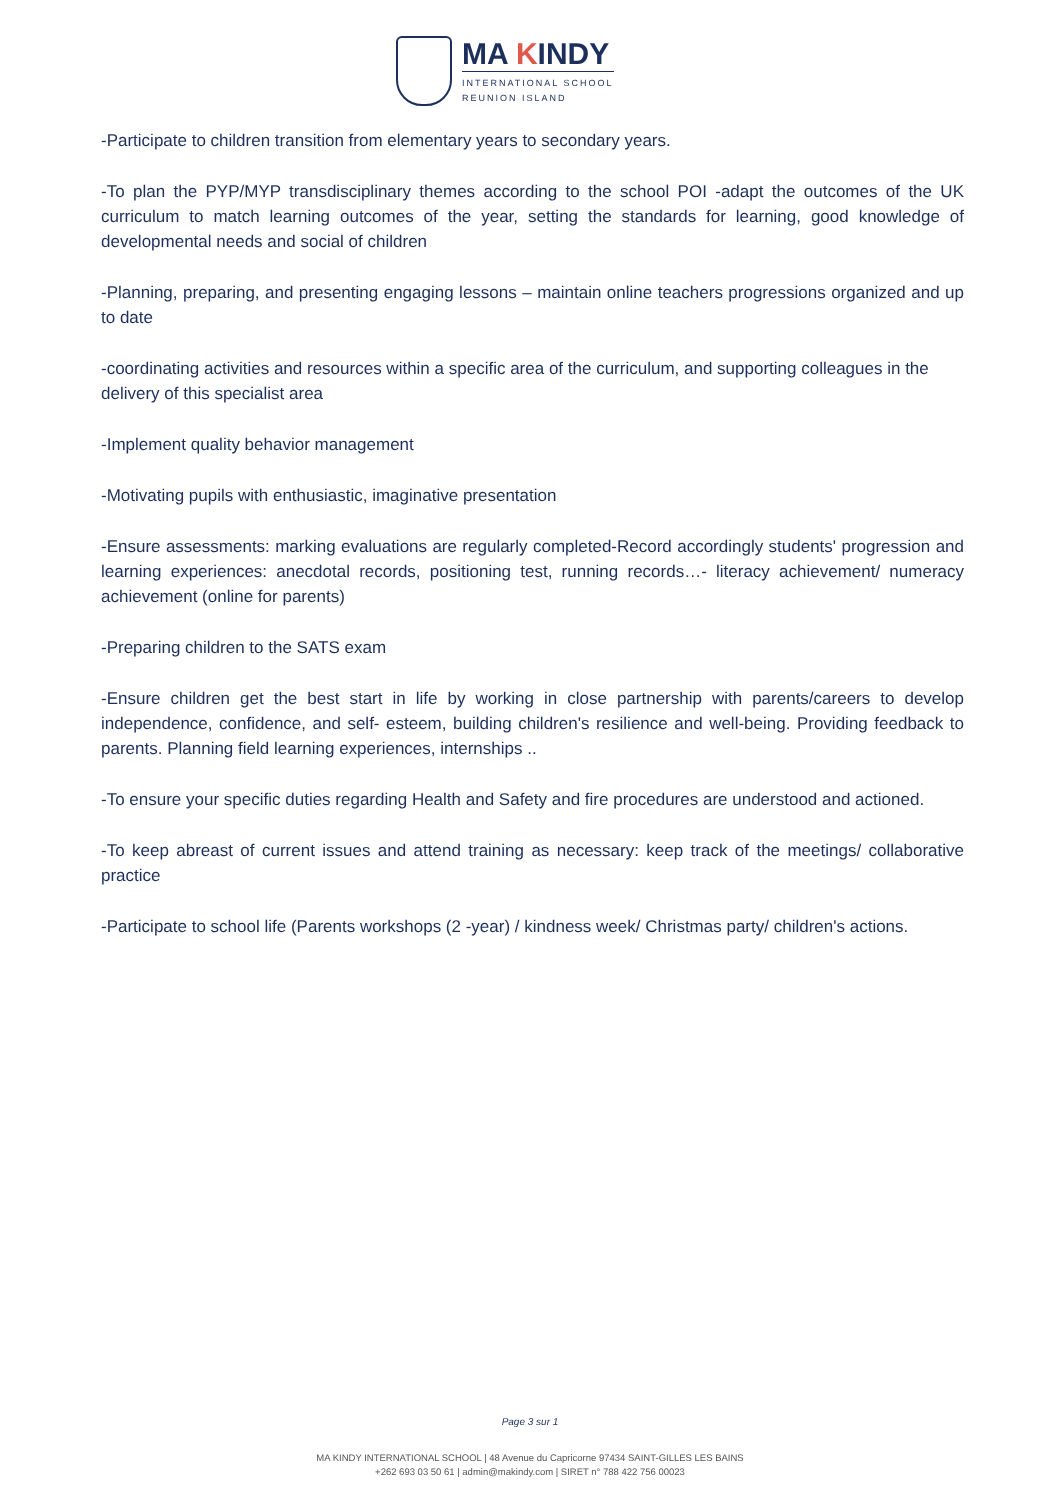MA KINDY
INTERNATIONAL SCHOOL
REUNION ISLAND
-Participate to children transition from elementary years to secondary years.
-To plan the PYP/MYP transdisciplinary themes according to the school POI -adapt the outcomes of the UK curriculum to match learning outcomes of the year, setting the standards for learning, good knowledge of developmental needs and social of children
-Planning, preparing, and presenting engaging lessons – maintain online teachers progressions organized and up to date
-coordinating activities and resources within a specific area of the curriculum, and supporting colleagues in the delivery of this specialist area
-Implement quality behavior management
-Motivating pupils with enthusiastic, imaginative presentation
-Ensure assessments: marking evaluations are regularly completed-Record accordingly students' progression and learning experiences: anecdotal records, positioning test, running records…- literacy achievement/ numeracy achievement (online for parents)
-Preparing children to the SATS exam
-Ensure children get the best start in life by working in close partnership with parents/careers to develop independence, confidence, and self- esteem, building children's resilience and well-being. Providing feedback to parents. Planning field learning experiences, internships ..
-To ensure your specific duties regarding Health and Safety and fire procedures are understood and actioned.
-To keep abreast of current issues and attend training as necessary: keep track of the meetings/ collaborative practice
-Participate to school life (Parents workshops (2 -year) / kindness week/ Christmas party/ children's actions.
Page 3 sur 1
MA KINDY INTERNATIONAL SCHOOL | 48 Avenue du Capricorne 97434 SAINT-GILLES LES BAINS
+262 693 03 50 61 | admin@makindy.com | SIRET n° 788 422 756 00023